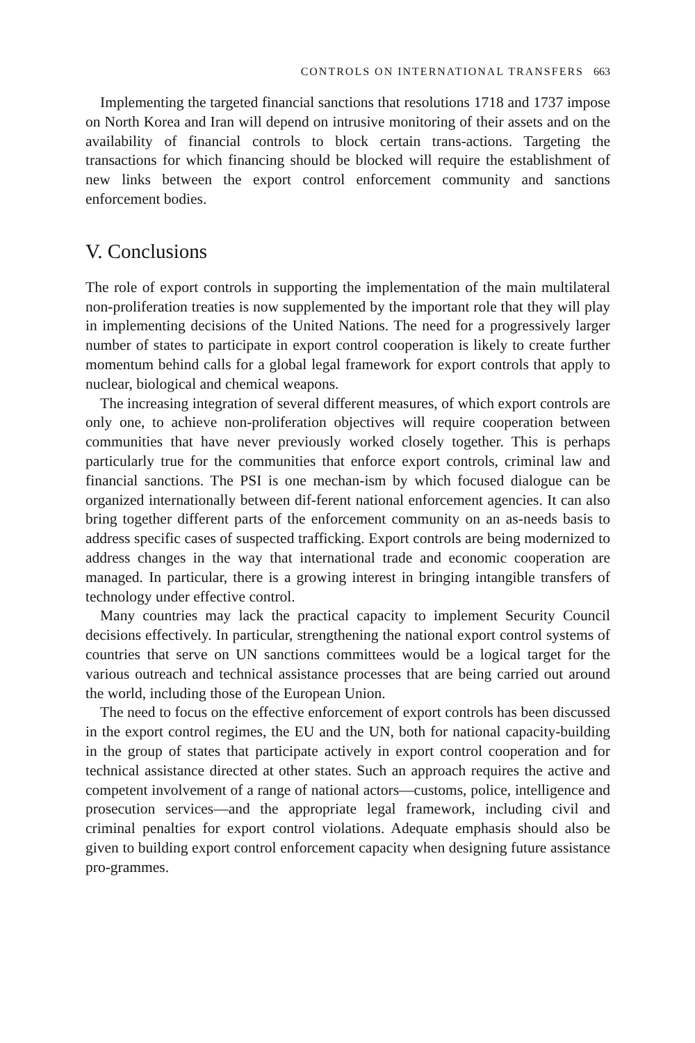CONTROLS ON INTERNATIONAL TRANSFERS 663
Implementing the targeted financial sanctions that resolutions 1718 and 1737 impose on North Korea and Iran will depend on intrusive monitoring of their assets and on the availability of financial controls to block certain trans-actions. Targeting the transactions for which financing should be blocked will require the establishment of new links between the export control enforcement community and sanctions enforcement bodies.
V. Conclusions
The role of export controls in supporting the implementation of the main multilateral non-proliferation treaties is now supplemented by the important role that they will play in implementing decisions of the United Nations. The need for a progressively larger number of states to participate in export control cooperation is likely to create further momentum behind calls for a global legal framework for export controls that apply to nuclear, biological and chemical weapons.
The increasing integration of several different measures, of which export controls are only one, to achieve non-proliferation objectives will require cooperation between communities that have never previously worked closely together. This is perhaps particularly true for the communities that enforce export controls, criminal law and financial sanctions. The PSI is one mechan-ism by which focused dialogue can be organized internationally between dif-ferent national enforcement agencies. It can also bring together different parts of the enforcement community on an as-needs basis to address specific cases of suspected trafficking. Export controls are being modernized to address changes in the way that international trade and economic cooperation are managed. In particular, there is a growing interest in bringing intangible transfers of technology under effective control.
Many countries may lack the practical capacity to implement Security Council decisions effectively. In particular, strengthening the national export control systems of countries that serve on UN sanctions committees would be a logical target for the various outreach and technical assistance processes that are being carried out around the world, including those of the European Union.
The need to focus on the effective enforcement of export controls has been discussed in the export control regimes, the EU and the UN, both for national capacity-building in the group of states that participate actively in export control cooperation and for technical assistance directed at other states. Such an approach requires the active and competent involvement of a range of national actors—customs, police, intelligence and prosecution services—and the appropriate legal framework, including civil and criminal penalties for export control violations. Adequate emphasis should also be given to building export control enforcement capacity when designing future assistance pro-grammes.